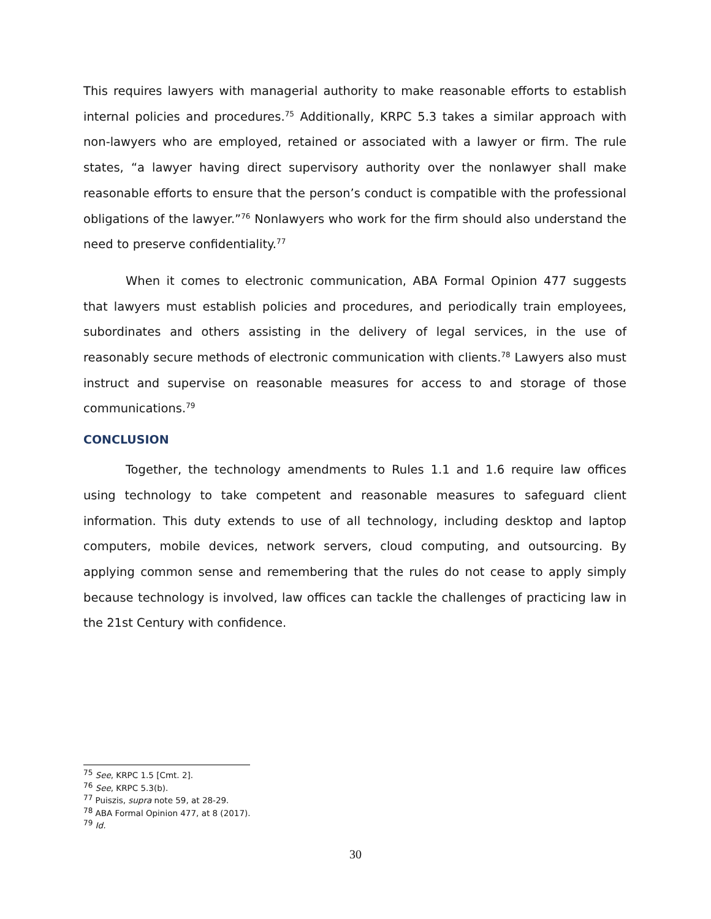This requires lawyers with managerial authority to make reasonable efforts to establish internal policies and procedures.<sup>75</sup> Additionally, KRPC 5.3 takes a similar approach with non-lawyers who are employed, retained or associated with a lawyer or firm. The rule states, “a lawyer having direct supervisory authority over the nonlawyer shall make reasonable efforts to ensure that the person’s conduct is compatible with the professional obligations of the lawyer.”<sup>76</sup> Nonlawyers who work for the firm should also understand the need to preserve confidentiality.<sup>77</sup>
When it comes to electronic communication, ABA Formal Opinion 477 suggests that lawyers must establish policies and procedures, and periodically train employees, subordinates and others assisting in the delivery of legal services, in the use of reasonably secure methods of electronic communication with clients.<sup>78</sup> Lawyers also must instruct and supervise on reasonable measures for access to and storage of those communications.<sup>79</sup>
CONCLUSION
Together, the technology amendments to Rules 1.1 and 1.6 require law offices using technology to take competent and reasonable measures to safeguard client information. This duty extends to use of all technology, including desktop and laptop computers, mobile devices, network servers, cloud computing, and outsourcing. By applying common sense and remembering that the rules do not cease to apply simply because technology is involved, law offices can tackle the challenges of practicing law in the 21st Century with confidence.
<sup>75</sup> See, KRPC 1.5 [Cmt. 2].
<sup>76</sup> See, KRPC 5.3(b).
<sup>77</sup> Puiszis, supra note 59, at 28-29.
<sup>78</sup> ABA Formal Opinion 477, at 8 (2017).
<sup>79</sup> Id.
30